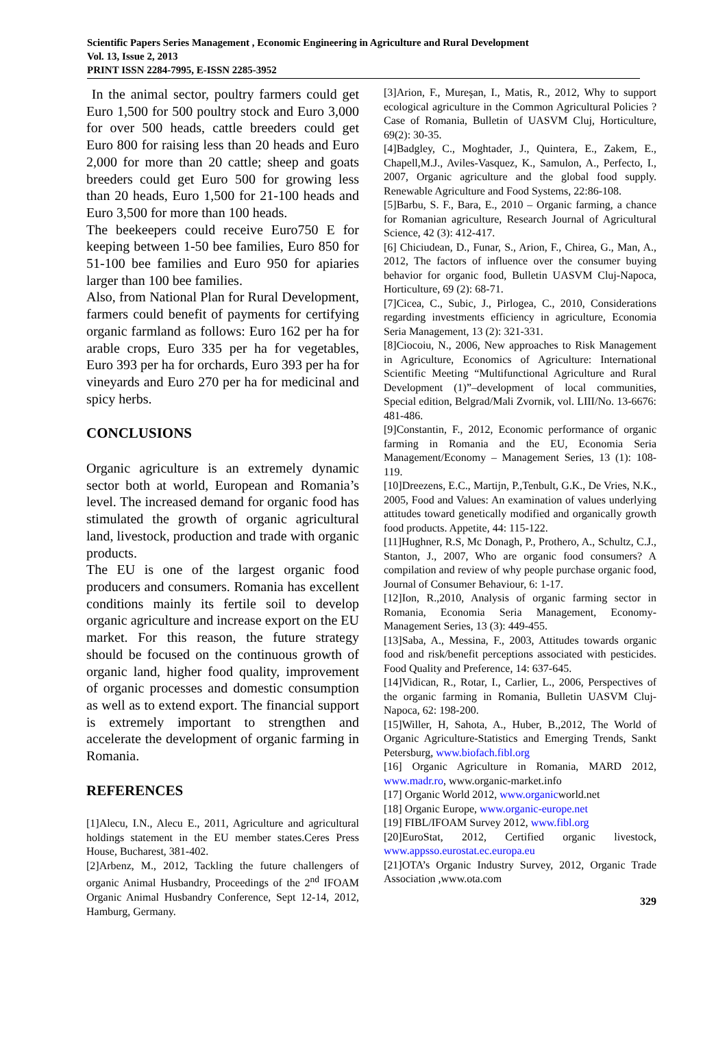Scientific Papers Series Management , Economic Engineering in Agriculture and Rural Development
Vol. 13, Issue 2, 2013
PRINT ISSN 2284-7995, E-ISSN 2285-3952
In the animal sector, poultry farmers could get Euro 1,500 for 500 poultry stock and Euro 3,000 for over 500 heads, cattle breeders could get Euro 800 for raising less than 20 heads and Euro 2,000 for more than 20 cattle; sheep and goats breeders could get Euro 500 for growing less than 20 heads, Euro 1,500 for 21-100 heads and Euro 3,500 for more than 100 heads.
The beekeepers could receive Euro750 E for keeping between 1-50 bee families, Euro 850 for 51-100 bee families and Euro 950 for apiaries larger than 100 bee families.
Also, from National Plan for Rural Development, farmers could benefit of payments for certifying organic farmland as follows: Euro 162 per ha for arable crops, Euro 335 per ha for vegetables, Euro 393 per ha for orchards, Euro 393 per ha for vineyards and Euro 270 per ha for medicinal and spicy herbs.
CONCLUSIONS
Organic agriculture is an extremely dynamic sector both at world, European and Romania’s level. The increased demand for organic food has stimulated the growth of organic agricultural land, livestock, production and trade with organic products.
The EU is one of the largest organic food producers and consumers. Romania has excellent conditions mainly its fertile soil to develop organic agriculture and increase export on the EU market. For this reason, the future strategy should be focused on the continuous growth of organic land, higher food quality, improvement of organic processes and domestic consumption as well as to extend export. The financial support is extremely important to strengthen and accelerate the development of organic farming in Romania.
REFERENCES
[1]Alecu, I.N., Alecu E., 2011, Agriculture and agricultural holdings statement in the EU member states.Ceres Press House, Bucharest, 381-402.
[2]Arbenz, M., 2012, Tackling the future challengers of organic Animal Husbandry, Proceedings of the 2<sup>nd</sup> IFOAM Organic Animal Husbandry Conference, Sept 12-14, 2012, Hamburg, Germany.
[3]Arion, F., Mureşan, I., Matis, R., 2012, Why to support ecological agriculture in the Common Agricultural Policies ? Case of Romania, Bulletin of UASVM Cluj, Horticulture, 69(2): 30-35.
[4]Badgley, C., Moghtader, J., Quintera, E., Zakem, E., Chapell,M.J., Aviles-Vasquez, K., Samulon, A., Perfecto, I., 2007, Organic agriculture and the global food supply. Renewable Agriculture and Food Systems, 22:86-108.
[5]Barbu, S. F., Bara, E., 2010 – Organic farming, a chance for Romanian agriculture, Research Journal of Agricultural Science, 42 (3): 412-417.
[6] Chiciudean, D., Funar, S., Arion, F., Chirea, G., Man, A., 2012, The factors of influence over the consumer buying behavior for organic food, Bulletin UASVM Cluj-Napoca, Horticulture, 69 (2): 68-71.
[7]Cicea, C., Subic, J., Pirlogea, C., 2010, Considerations regarding investments efficiency in agriculture, Economia Seria Management, 13 (2): 321-331.
[8]Ciocoiu, N., 2006, New approaches to Risk Management in Agriculture, Economics of Agriculture: International Scientific Meeting “Multifunctional Agriculture and Rural Development (1)”–development of local communities, Special edition, Belgrad/Mali Zvornik, vol. LIII/No. 13-6676: 481-486.
[9]Constantin, F., 2012, Economic performance of organic farming in Romania and the EU, Economia Seria Management/Economy – Management Series, 13 (1): 108-119.
[10]Dreezens, E.C., Martijn, P.,Tenbult, G.K., De Vries, N.K., 2005, Food and Values: An examination of values underlying attitudes toward genetically modified and organically growth food products. Appetite, 44: 115-122.
[11]Hughner, R.S, Mc Donagh, P., Prothero, A., Schultz, C.J., Stanton, J., 2007, Who are organic food consumers? A compilation and review of why people purchase organic food, Journal of Consumer Behaviour, 6: 1-17.
[12]Ion, R.,2010, Analysis of organic farming sector in Romania, Economia Seria Management, Economy-Management Series, 13 (3): 449-455.
[13]Saba, A., Messina, F., 2003, Attitudes towards organic food and risk/benefit perceptions associated with pesticides. Food Quality and Preference, 14: 637-645.
[14]Vidican, R., Rotar, I., Carlier, L., 2006, Perspectives of the organic farming in Romania, Bulletin UASVM Cluj-Napoca, 62: 198-200.
[15]Willer, H, Sahota, A., Huber, B.,2012, The World of Organic Agriculture-Statistics and Emerging Trends, Sankt Petersburg, www.biofach.fibl.org
[16] Organic Agriculture in Romania, MARD 2012, www.madr.ro, www.organic-market.info
[17] Organic World 2012, www.organicworld.net
[18] Organic Europe, www.organic-europe.net
[19] FIBL/IFOAM Survey 2012, www.fibl.org
[20]EuroStat, 2012, Certified organic livestock, www.appsso.eurostat.ec.europa.eu
[21]OTA’s Organic Industry Survey, 2012, Organic Trade Association ,www.ota.com
329